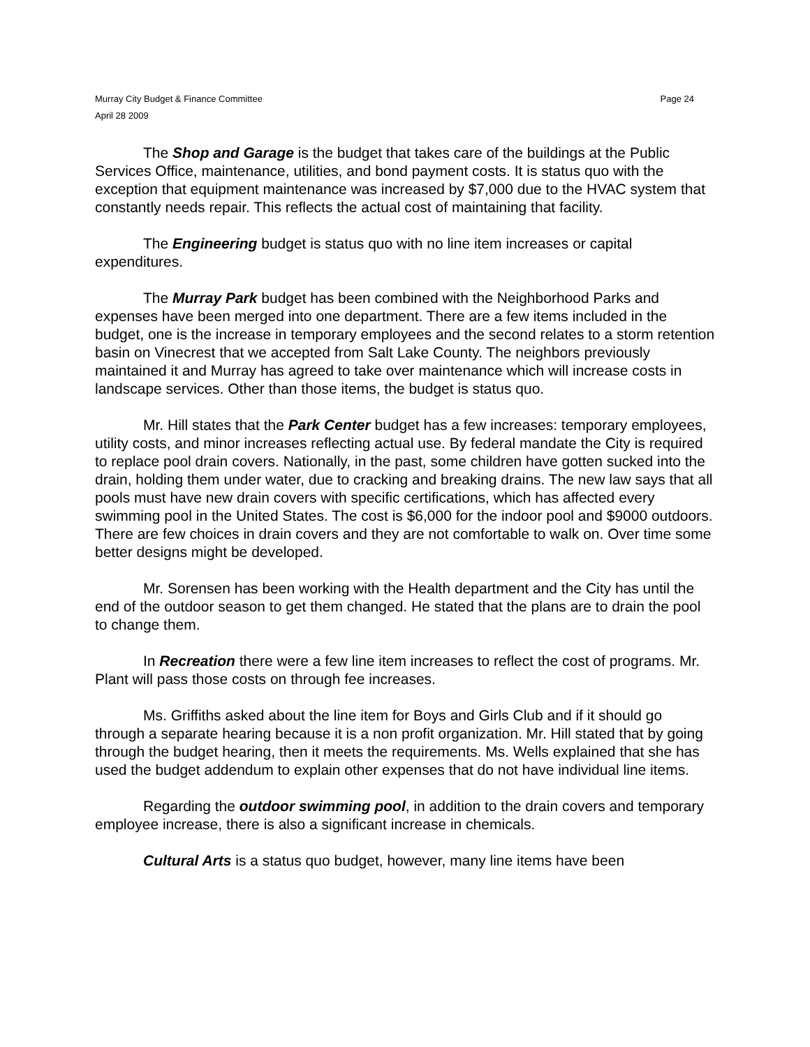Murray City Budget & Finance Committee
April 28 2009
Page 24
The Shop and Garage is the budget that takes care of the buildings at the Public Services Office, maintenance, utilities, and bond payment costs. It is status quo with the exception that equipment maintenance was increased by $7,000 due to the HVAC system that constantly needs repair. This reflects the actual cost of maintaining that facility.
The Engineering budget is status quo with no line item increases or capital expenditures.
The Murray Park budget has been combined with the Neighborhood Parks and expenses have been merged into one department. There are a few items included in the budget, one is the increase in temporary employees and the second relates to a storm retention basin on Vinecrest that we accepted from Salt Lake County. The neighbors previously maintained it and Murray has agreed to take over maintenance which will increase costs in landscape services. Other than those items, the budget is status quo.
Mr. Hill states that the Park Center budget has a few increases: temporary employees, utility costs, and minor increases reflecting actual use. By federal mandate the City is required to replace pool drain covers. Nationally, in the past, some children have gotten sucked into the drain, holding them under water, due to cracking and breaking drains. The new law says that all pools must have new drain covers with specific certifications, which has affected every swimming pool in the United States. The cost is $6,000 for the indoor pool and $9000 outdoors. There are few choices in drain covers and they are not comfortable to walk on. Over time some better designs might be developed.
Mr. Sorensen has been working with the Health department and the City has until the end of the outdoor season to get them changed. He stated that the plans are to drain the pool to change them.
In Recreation there were a few line item increases to reflect the cost of programs. Mr. Plant will pass those costs on through fee increases.
Ms. Griffiths asked about the line item for Boys and Girls Club and if it should go through a separate hearing because it is a non profit organization. Mr. Hill stated that by going through the budget hearing, then it meets the requirements. Ms. Wells explained that she has used the budget addendum to explain other expenses that do not have individual line items.
Regarding the outdoor swimming pool, in addition to the drain covers and temporary employee increase, there is also a significant increase in chemicals.
Cultural Arts is a status quo budget, however, many line items have been